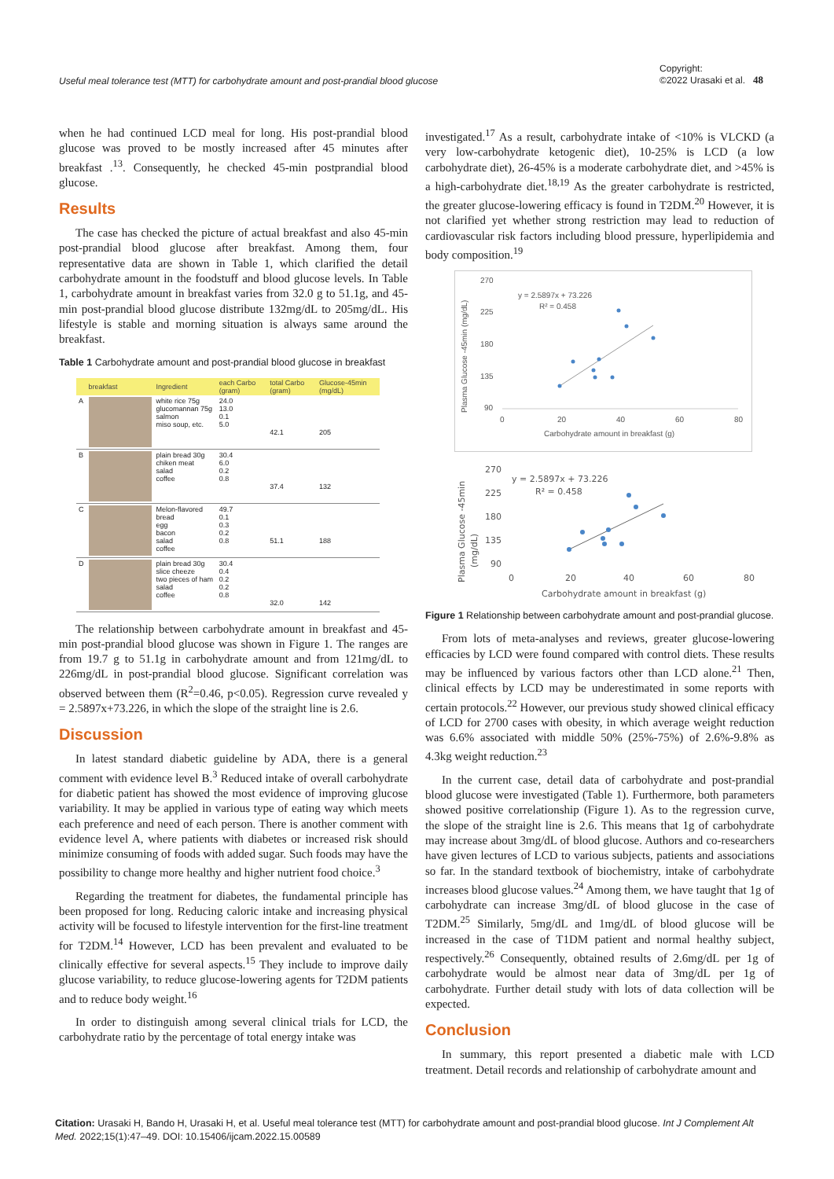Useful meal tolerance test (MTT) for carbohydrate amount and post-prandial blood glucose Copyright:
©2022 Urasaki et al. 48
when he had continued LCD meal for long. His post-prandial blood glucose was proved to be mostly increased after 45 minutes after breakfast .<sup>13</sup>. Consequently, he checked 45-min postprandial blood glucose.
Results
The case has checked the picture of actual breakfast and also 45-min post-prandial blood glucose after breakfast. Among them, four representative data are shown in Table 1, which clarified the detail carbohydrate amount in the foodstuff and blood glucose levels. In Table 1, carbohydrate amount in breakfast varies from 32.0 g to 51.1g, and 45-min post-prandial blood glucose distribute 132mg/dL to 205mg/dL. His lifestyle is stable and morning situation is always same around the breakfast.
Table 1 Carbohydrate amount and post-prandial blood glucose in breakfast
| | breakfast | Ingredient | each Carbo (gram) | total Carbo (gram) | Glucose-45min (mg/dL) |
| --- | --- | --- | --- | --- | --- |
| A | | white rice 75g glucomannan 75g salmon miso soup, etc. | 24.0 13.0 0.1 5.0 | 42.1 | 205 |
| B | | plain bread 30g chiken meat salad coffee | 30.4 6.0 0.2 0.8 | 37.4 | 132 |
| C | | Melon-flavored bread egg bacon salad coffee | 49.7 0.1 0.3 0.2 0.8 | 51.1 | 188 |
| D | | plain bread 30g slice cheeze two pieces of ham salad coffee | 30.4 0.4 0.2 0.2 0.8 | 32.0 | 142 |
The relationship between carbohydrate amount in breakfast and 45-min post-prandial blood glucose was shown in Figure 1. The ranges are from 19.7 g to 51.1g in carbohydrate amount and from 121mg/dL to 226mg/dL in post-prandial blood glucose. Significant correlation was observed between them (R<sup>2</sup>=0.46, p<0.05). Regression curve revealed y = 2.5897x+73.226, in which the slope of the straight line is 2.6.
Discussion
In latest standard diabetic guideline by ADA, there is a general comment with evidence level B.<sup>3</sup> Reduced intake of overall carbohydrate for diabetic patient has showed the most evidence of improving glucose variability. It may be applied in various type of eating way which meets each preference and need of each person. There is another comment with evidence level A, where patients with diabetes or increased risk should minimize consuming of foods with added sugar. Such foods may have the possibility to change more healthy and higher nutrient food choice.<sup>3</sup>
Regarding the treatment for diabetes, the fundamental principle has been proposed for long. Reducing caloric intake and increasing physical activity will be focused to lifestyle intervention for the first-line treatment for T2DM.<sup>14</sup> However, LCD has been prevalent and evaluated to be clinically effective for several aspects.<sup>15</sup> They include to improve daily glucose variability, to reduce glucose-lowering agents for T2DM patients and to reduce body weight.<sup>16</sup>
In order to distinguish among several clinical trials for LCD, the carbohydrate ratio by the percentage of total energy intake was
investigated.<sup>17</sup> As a result, carbohydrate intake of <10% is VLCKD (a very low-carbohydrate ketogenic diet), 10-25% is LCD (a low carbohydrate diet), 26-45% is a moderate carbohydrate diet, and >45% is a high-carbohydrate diet.<sup>18,19</sup> As the greater carbohydrate is restricted, the greater glucose-lowering efficacy is found in T2DM.<sup>20</sup> However, it is not clarified yet whether strong restriction may lead to reduction of cardiovascular risk factors including blood pressure, hyperlipidemia and body composition.<sup>19</sup>
Plasma Glucose -45min (mg/dL)
270
225
180
135
90
0
20
40
60
80
y = 2.5897x + 73.226
R² = 0.458
Carbohydrate amount in breakfast (g)
Plasma Glucose -45min
(mg/dL)
270
225
180
135
90
0
20
40
60
80
y = 2.5897x + 73.226
R² = 0.458
Carbohydrate amount in breakfast (g)
Figure 1 Relationship between carbohydrate amount and post-prandial glucose.
From lots of meta-analyses and reviews, greater glucose-lowering efficacies by LCD were found compared with control diets. These results may be influenced by various factors other than LCD alone.<sup>21</sup> Then, clinical effects by LCD may be underestimated in some reports with certain protocols.<sup>22</sup> However, our previous study showed clinical efficacy of LCD for 2700 cases with obesity, in which average weight reduction was 6.6% associated with middle 50% (25%-75%) of 2.6%-9.8% as 4.3kg weight reduction.<sup>23</sup>
In the current case, detail data of carbohydrate and post-prandial blood glucose were investigated (Table 1). Furthermore, both parameters showed positive correlationship (Figure 1). As to the regression curve, the slope of the straight line is 2.6. This means that 1g of carbohydrate may increase about 3mg/dL of blood glucose. Authors and co-researchers have given lectures of LCD to various subjects, patients and associations so far. In the standard textbook of biochemistry, intake of carbohydrate increases blood glucose values.<sup>24</sup> Among them, we have taught that 1g of carbohydrate can increase 3mg/dL of blood glucose in the case of T2DM.<sup>25</sup> Similarly, 5mg/dL and 1mg/dL of blood glucose will be increased in the case of T1DM patient and normal healthy subject, respectively.<sup>26</sup> Consequently, obtained results of 2.6mg/dL per 1g of carbohydrate would be almost near data of 3mg/dL per 1g of carbohydrate. Further detail study with lots of data collection will be expected.
Conclusion
In summary, this report presented a diabetic male with LCD treatment. Detail records and relationship of carbohydrate amount and
Citation: Urasaki H, Bando H, Urasaki H, et al. Useful meal tolerance test (MTT) for carbohydrate amount and post-prandial blood glucose. Int J Complement Alt Med. 2022;15(1):47‒49. DOI: 10.15406/ijcam.2022.15.00589